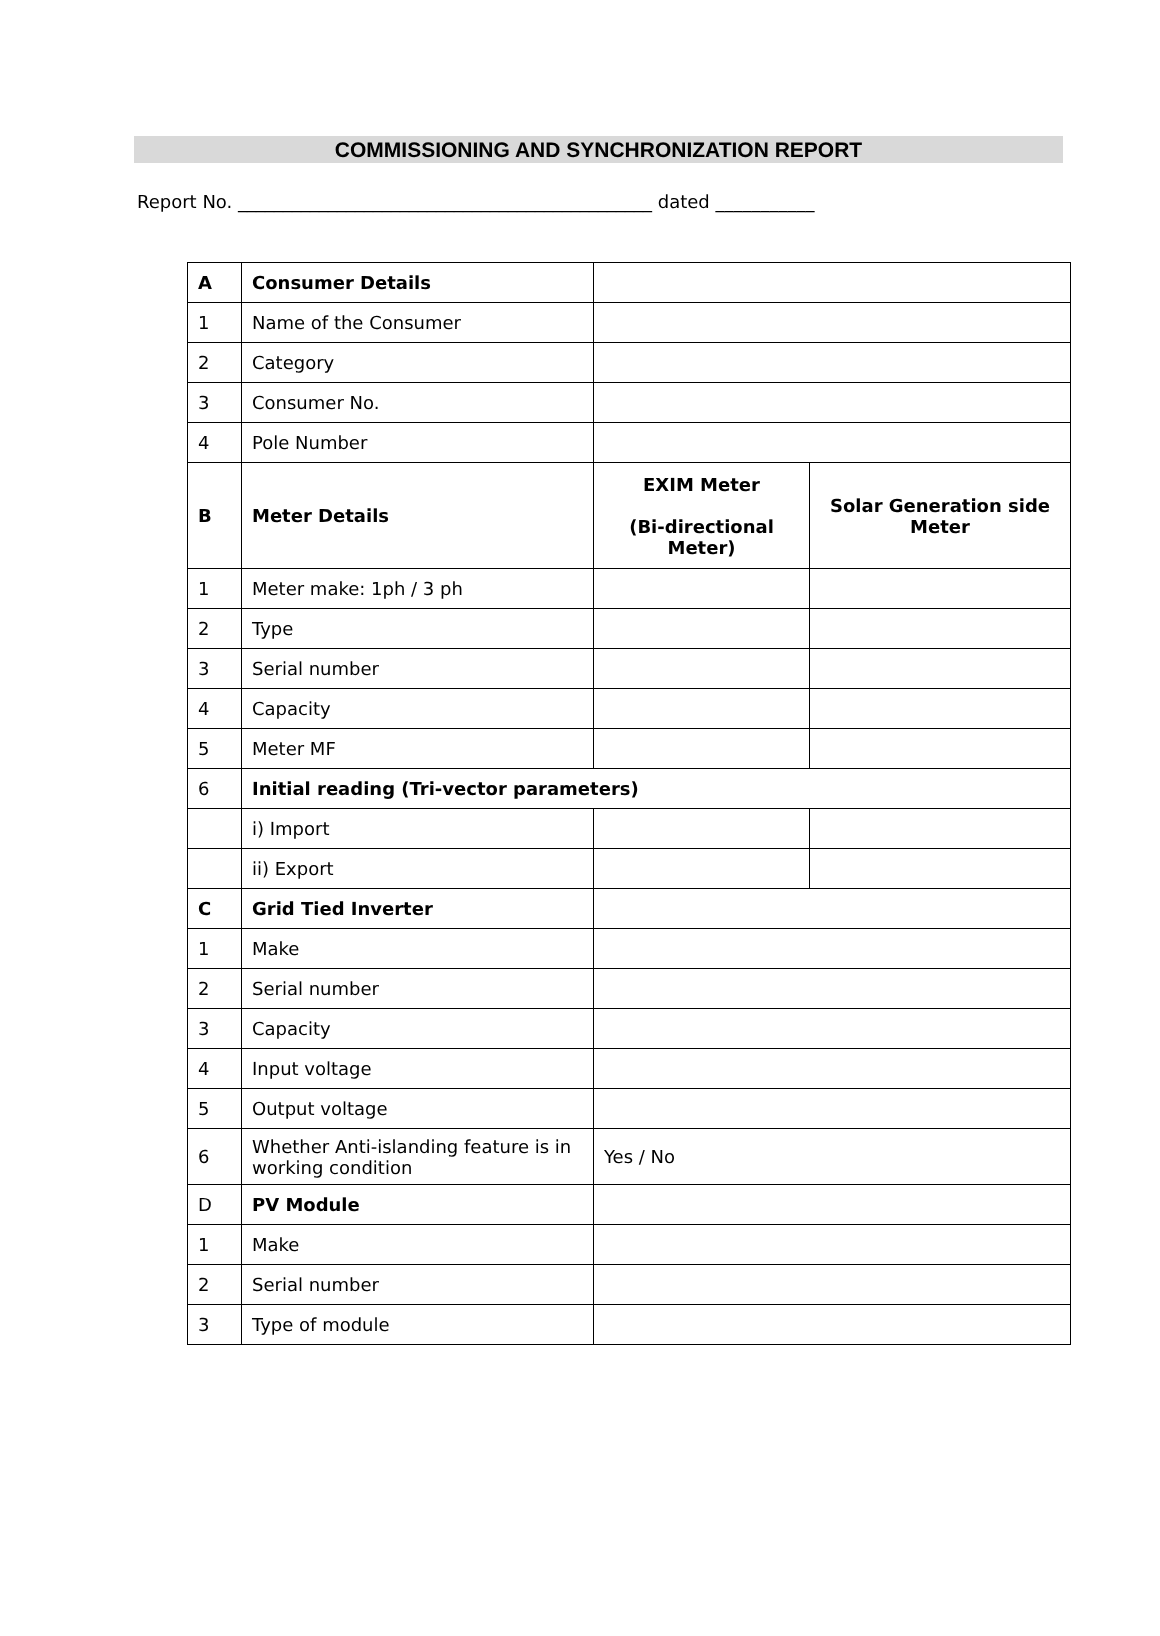COMMISSIONING AND SYNCHRONIZATION REPORT
Report No. ______________________________________________ dated ___________
| A | Consumer Details | | |
| 1 | Name of the Consumer | | |
| 2 | Category | | |
| 3 | Consumer No. | | |
| 4 | Pole Number | | |
| B | Meter Details | EXIM Meter (Bi-directional Meter) | Solar Generation side Meter |
| 1 | Meter make: 1ph / 3 ph | | |
| 2 | Type | | |
| 3 | Serial number | | |
| 4 | Capacity | | |
| 5 | Meter MF | | |
| 6 | Initial reading (Tri-vector parameters) | | |
| | i) Import | | |
| | ii) Export | | |
| C | Grid Tied Inverter | | |
| 1 | Make | | |
| 2 | Serial number | | |
| 3 | Capacity | | |
| 4 | Input voltage | | |
| 5 | Output voltage | | |
| 6 | Whether Anti-islanding feature is in working condition | Yes / No | |
| D | PV Module | | |
| 1 | Make | | |
| 2 | Serial number | | |
| 3 | Type of module | | |